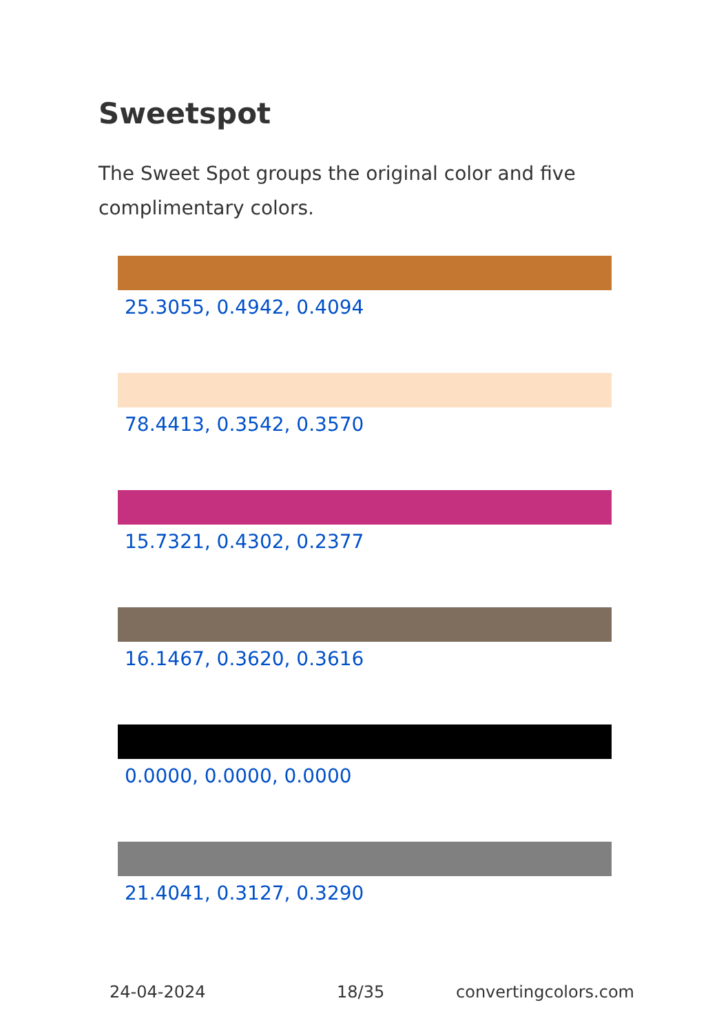Sweetspot
The Sweet Spot groups the original color and five complimentary colors.
25.3055, 0.4942, 0.4094
78.4413, 0.3542, 0.3570
15.7321, 0.4302, 0.2377
16.1467, 0.3620, 0.3616
0.0000, 0.0000, 0.0000
21.4041, 0.3127, 0.3290
24-04-2024 18/35 convertingcolors.com